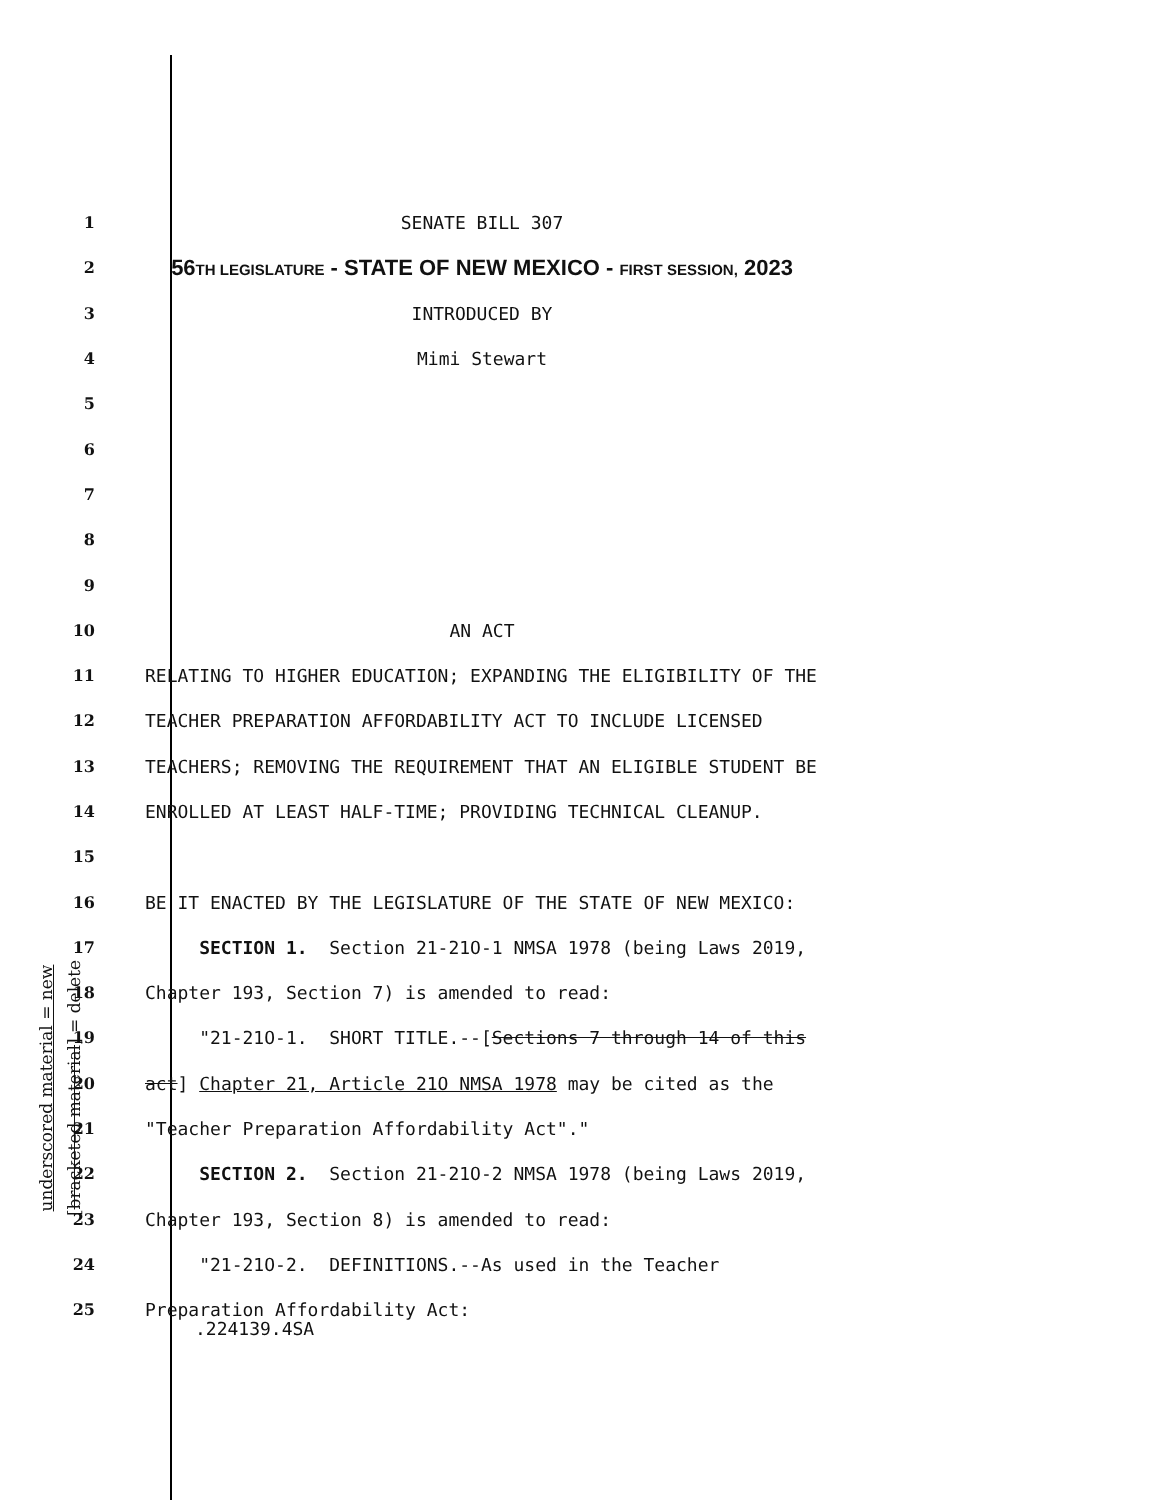underscored material = new
[bracketed material] = delete
1 SENATE BILL 307
2 56TH LEGISLATURE - STATE OF NEW MEXICO - FIRST SESSION, 2023
3 INTRODUCED BY
4 Mimi Stewart
5
6
7
8
9
10 AN ACT
11 RELATING TO HIGHER EDUCATION; EXPANDING THE ELIGIBILITY OF THE
12 TEACHER PREPARATION AFFORDABILITY ACT TO INCLUDE LICENSED
13 TEACHERS; REMOVING THE REQUIREMENT THAT AN ELIGIBLE STUDENT BE
14 ENROLLED AT LEAST HALF-TIME; PROVIDING TECHNICAL CLEANUP.
15
16 BE IT ENACTED BY THE LEGISLATURE OF THE STATE OF NEW MEXICO:
17 SECTION 1. Section 21-21O-1 NMSA 1978 (being Laws 2019,
18 Chapter 193, Section 7) is amended to read:
19 "21-21O-1. SHORT TITLE.--[Sections 7 through 14 of this
20 act] Chapter 21, Article 21O NMSA 1978 may be cited as the
21 "Teacher Preparation Affordability Act"."
22 SECTION 2. Section 21-21O-2 NMSA 1978 (being Laws 2019,
23 Chapter 193, Section 8) is amended to read:
24 "21-21O-2. DEFINITIONS.--As used in the Teacher
25 Preparation Affordability Act:
.224139.4SA